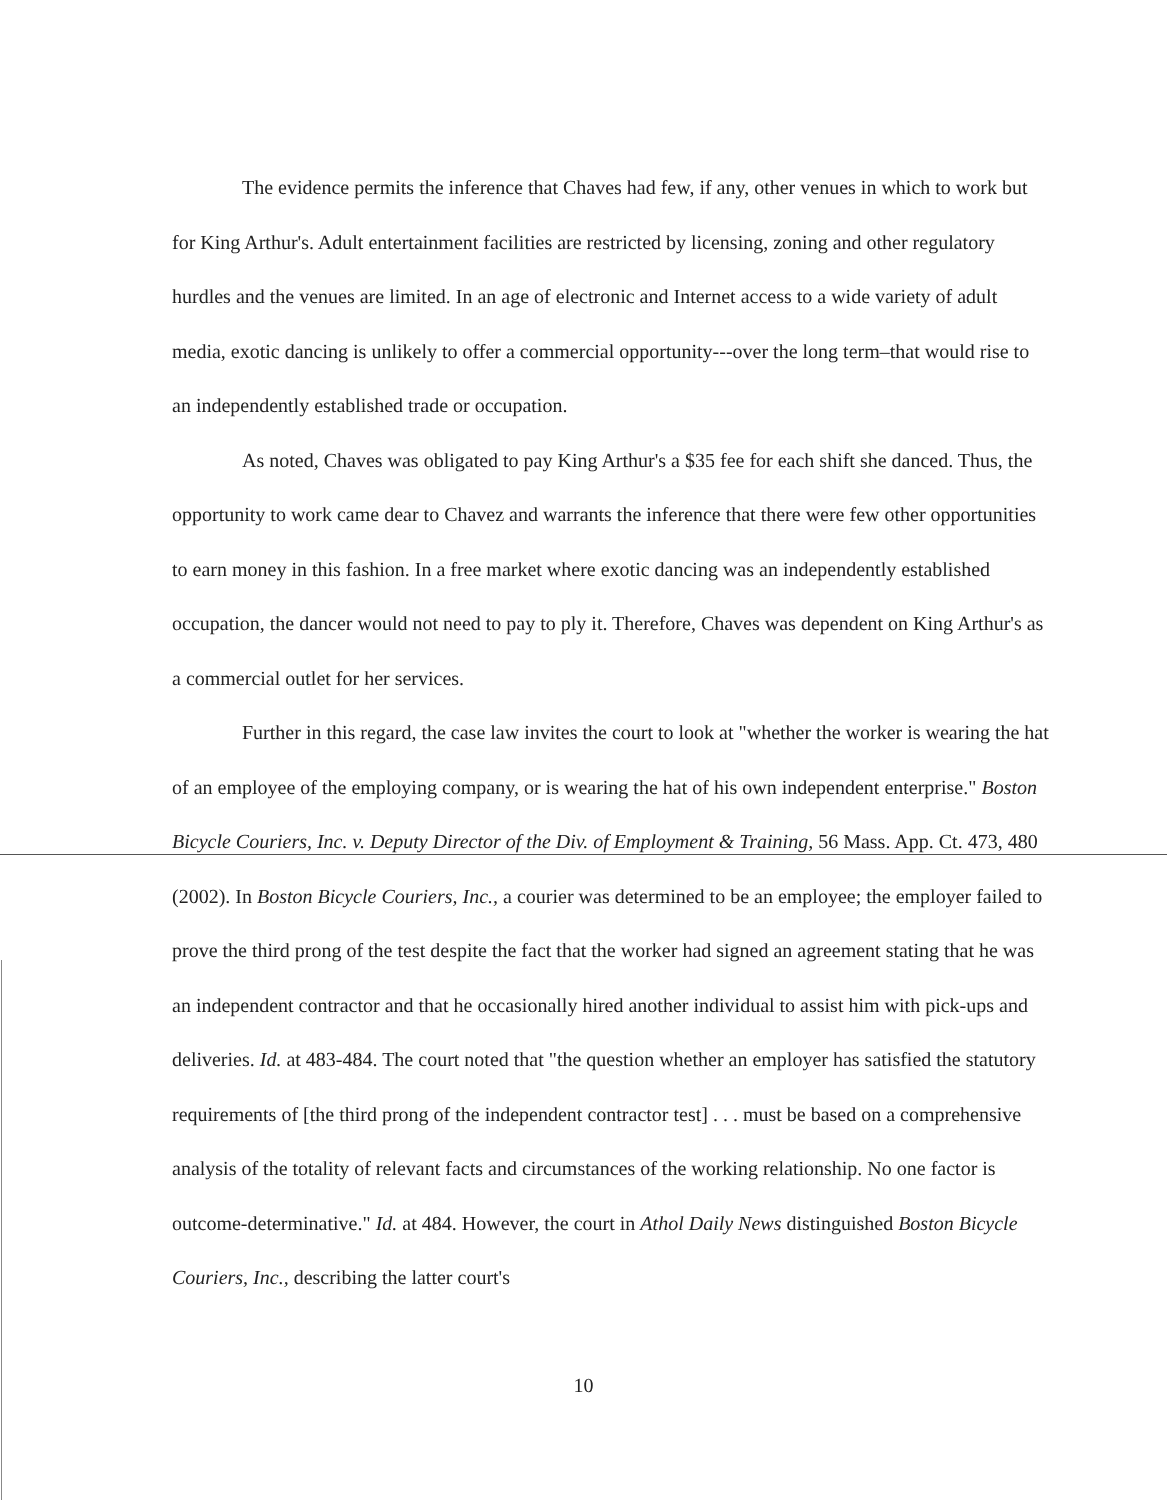The evidence permits the inference that Chaves had few, if any, other venues in which to work but for King Arthur's. Adult entertainment facilities are restricted by licensing, zoning and other regulatory hurdles and the venues are limited. In an age of electronic and Internet access to a wide variety of adult media, exotic dancing is unlikely to offer a commercial opportunity---over the long term–that would rise to an independently established trade or occupation.
As noted, Chaves was obligated to pay King Arthur's a $35 fee for each shift she danced. Thus, the opportunity to work came dear to Chavez and warrants the inference that there were few other opportunities to earn money in this fashion. In a free market where exotic dancing was an independently established occupation, the dancer would not need to pay to ply it. Therefore, Chaves was dependent on King Arthur's as a commercial outlet for her services.
Further in this regard, the case law invites the court to look at "whether the worker is wearing the hat of an employee of the employing company, or is wearing the hat of his own independent enterprise." Boston Bicycle Couriers, Inc. v. Deputy Director of the Div. of Employment & Training, 56 Mass. App. Ct. 473, 480 (2002). In Boston Bicycle Couriers, Inc., a courier was determined to be an employee; the employer failed to prove the third prong of the test despite the fact that the worker had signed an agreement stating that he was an independent contractor and that he occasionally hired another individual to assist him with pick-ups and deliveries. Id. at 483-484. The court noted that "the question whether an employer has satisfied the statutory requirements of [the third prong of the independent contractor test] . . . must be based on a comprehensive analysis of the totality of relevant facts and circumstances of the working relationship. No one factor is outcome-determinative." Id. at 484. However, the court in Athol Daily News distinguished Boston Bicycle Couriers, Inc., describing the latter court's
10